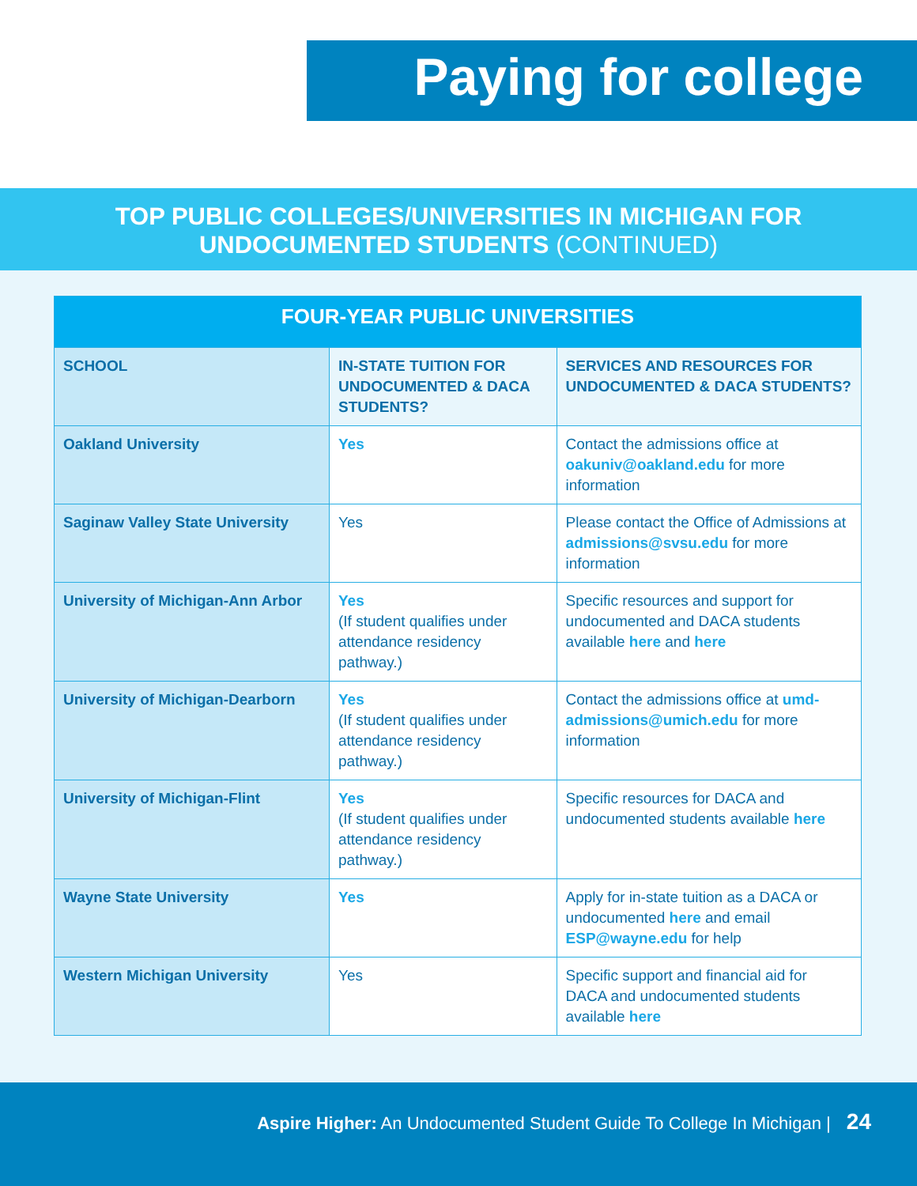Paying for college
TOP PUBLIC COLLEGES/UNIVERSITIES IN MICHIGAN FOR
UNDOCUMENTED STUDENTS (CONTINUED)
| FOUR-YEAR PUBLIC UNIVERSITIES | | |
| --- | --- | --- |
| SCHOOL | IN-STATE TUITION FOR UNDOCUMENTED & DACA STUDENTS? | SERVICES AND RESOURCES FOR UNDOCUMENTED & DACA STUDENTS? |
| Oakland University | Yes | Contact the admissions office at oakuniv@oakland.edu for more information |
| Saginaw Valley State University | Yes | Please contact the Office of Admissions at admissions@svsu.edu for more information |
| University of Michigan-Ann Arbor | Yes (If student qualifies under attendance residency pathway.) | Specific resources and support for undocumented and DACA students available here and here |
| University of Michigan-Dearborn | Yes (If student qualifies under attendance residency pathway.) | Contact the admissions office at umd-admissions@umich.edu for more information |
| University of Michigan-Flint | Yes (If student qualifies under attendance residency pathway.) | Specific resources for DACA and undocumented students available here |
| Wayne State University | Yes | Apply for in-state tuition as a DACA or undocumented here and email ESP@wayne.edu for help |
| Western Michigan University | Yes | Specific support and financial aid for DACA and undocumented students available here |
Aspire Higher: An Undocumented Student Guide To College In Michigan | 24